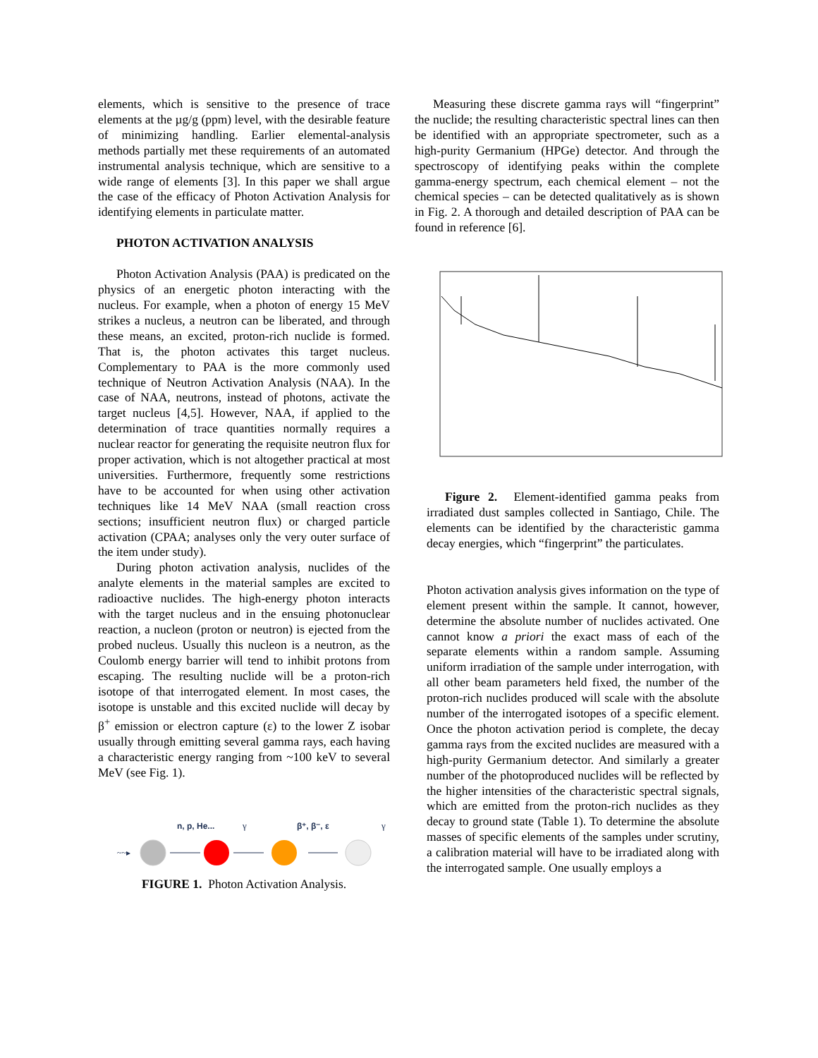elements, which is sensitive to the presence of trace elements at the µg/g (ppm) level, with the desirable feature of minimizing handling. Earlier elemental-analysis methods partially met these requirements of an automated instrumental analysis technique, which are sensitive to a wide range of elements [3]. In this paper we shall argue the case of the efficacy of Photon Activation Analysis for identifying elements in particulate matter.
PHOTON ACTIVATION ANALYSIS
Photon Activation Analysis (PAA) is predicated on the physics of an energetic photon interacting with the nucleus. For example, when a photon of energy 15 MeV strikes a nucleus, a neutron can be liberated, and through these means, an excited, proton-rich nuclide is formed. That is, the photon activates this target nucleus. Complementary to PAA is the more commonly used technique of Neutron Activation Analysis (NAA). In the case of NAA, neutrons, instead of photons, activate the target nucleus [4,5]. However, NAA, if applied to the determination of trace quantities normally requires a nuclear reactor for generating the requisite neutron flux for proper activation, which is not altogether practical at most universities. Furthermore, frequently some restrictions have to be accounted for when using other activation techniques like 14 MeV NAA (small reaction cross sections; insufficient neutron flux) or charged particle activation (CPAA; analyses only the very outer surface of the item under study).
During photon activation analysis, nuclides of the analyte elements in the material samples are excited to radioactive nuclides. The high-energy photon interacts with the target nucleus and in the ensuing photonuclear reaction, a nucleon (proton or neutron) is ejected from the probed nucleus. Usually this nucleon is a neutron, as the Coulomb energy barrier will tend to inhibit protons from escaping. The resulting nuclide will be a proton-rich isotope of that interrogated element. In most cases, the isotope is unstable and this excited nuclide will decay by β<sup>+</sup> emission or electron capture (ε) to the lower Z isobar usually through emitting several gamma rays, each having a characteristic energy ranging from ~100 keV to several MeV (see Fig. 1).
n, p, He...
γ
β⁺, β⁻, ε
γ
~~▸
FIGURE 1. Photon Activation Analysis.
Measuring these discrete gamma rays will “fingerprint” the nuclide; the resulting characteristic spectral lines can then be identified with an appropriate spectrometer, such as a high-purity Germanium (HPGe) detector. And through the spectroscopy of identifying peaks within the complete gamma-energy spectrum, each chemical element – not the chemical species – can be detected qualitatively as is shown in Fig. 2. A thorough and detailed description of PAA can be found in reference [6].
Figure 2. Element-identified gamma peaks from irradiated dust samples collected in Santiago, Chile. The elements can be identified by the characteristic gamma decay energies, which “fingerprint” the particulates.
Photon activation analysis gives information on the type of element present within the sample. It cannot, however, determine the absolute number of nuclides activated. One cannot know a priori the exact mass of each of the separate elements within a random sample. Assuming uniform irradiation of the sample under interrogation, with all other beam parameters held fixed, the number of the proton-rich nuclides produced will scale with the absolute number of the interrogated isotopes of a specific element. Once the photon activation period is complete, the decay gamma rays from the excited nuclides are measured with a high-purity Germanium detector. And similarly a greater number of the photoproduced nuclides will be reflected by the higher intensities of the characteristic spectral signals, which are emitted from the proton-rich nuclides as they decay to ground state (Table 1). To determine the absolute masses of specific elements of the samples under scrutiny, a calibration material will have to be irradiated along with the interrogated sample. One usually employs a